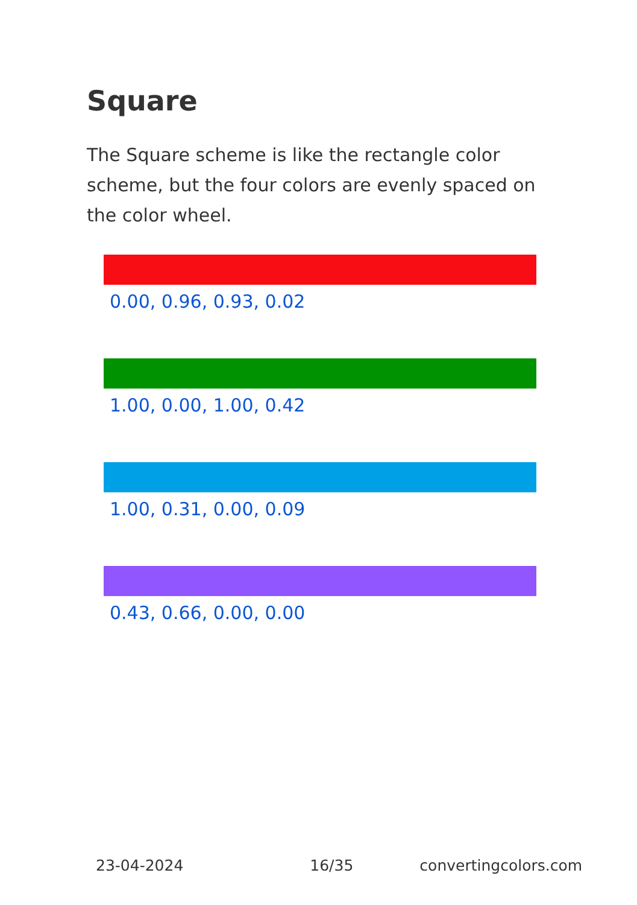Square
The Square scheme is like the rectangle color scheme, but the four colors are evenly spaced on the color wheel.
0.00, 0.96, 0.93, 0.02
1.00, 0.00, 1.00, 0.42
1.00, 0.31, 0.00, 0.09
0.43, 0.66, 0.00, 0.00
23-04-2024 16/35 convertingcolors.com